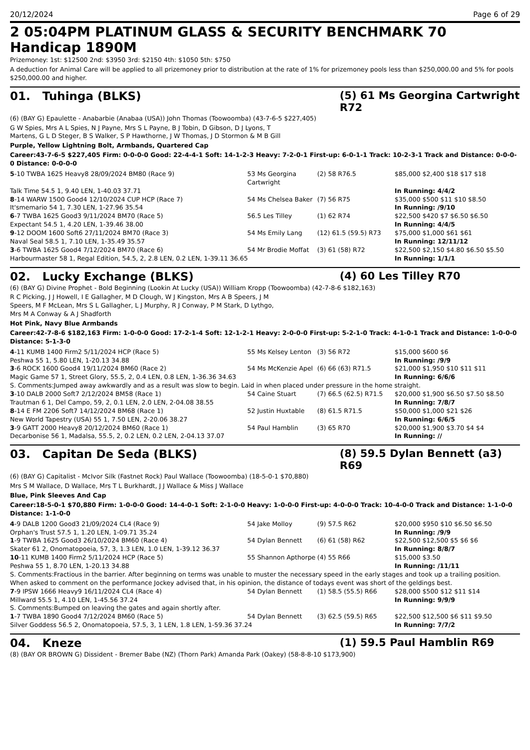20/12/2024 Page 6 of 29
2 05:04PM PLATINUM GLASS & SECURITY BENCHMARK 70 Handicap 1890M
Prizemoney: 1st: $12500 2nd: $3950 3rd: $2150 4th: $1050 5th: $750
A deduction for Animal Care will be applied to all prizemoney prior to distribution at the rate of 1% for prizemoney pools less than $250,000.00 and 5% for pools $250,000.00 and higher.
01. Tuhinga (BLKS) (5) 61 Ms Georgina Cartwright R72
(6) (BAY G) Epaulette - Anabarbie (Anabaa (USA)) John Thomas (Toowoomba) (43-7-6-5 $227,405)
G W Spies, Mrs A L Spies, N J Payne, Mrs S L Payne, B J Tobin, D Gibson, D J Lyons, T
Martens, G L D Steger, B S Walker, S P Hawthorne, J W Thomas, J D Stormon & M B Gill
Purple, Yellow Lightning Bolt, Armbands, Quartered Cap
Career:43-7-6-5 $227,405 Firm: 0-0-0-0 Good: 22-4-4-1 Soft: 14-1-2-3 Heavy: 7-2-0-1 First-up: 6-0-1-1 Track: 10-2-3-1 Track and Distance: 0-0-0-0 Distance: 0-0-0-0
| 5 -10 TWBA 1625 Heavy8 28/09/2024 BM80 (Race 9) | 53 Ms Georgina Cartwright | (2) 58 R76.5 | $85,000 $2,400 $18 $17 $18 |
| Talk Time 54.5 1, 9.40 LEN, 1-40.03 37.71 | | | In Running: 4/4/2 |
| 8 -14 WARW 1500 Good4 12/10/2024 CUP HCP (Race 7) | 54 Ms Chelsea Baker | (7) 56 R75 | $35,000 $500 $11 $10 $8.50 |
| It'smemario 54 1, 7.30 LEN, 1-27.96 35.54 | | | In Running: /9/10 |
| 6 -7 TWBA 1625 Good3 9/11/2024 BM70 (Race 5) | 56.5 Les Tilley | (1) 62 R74 | $22,500 $420 $7 $6.50 $6.50 |
| Expectant 54.5 1, 4.20 LEN, 1-39.46 38.00 | | | In Running: 4/4/5 |
| 9 -12 DOOM 1600 Soft6 27/11/2024 BM70 (Race 3) | 54 Ms Emily Lang | (12) 61.5 (59.5) R73 | $75,000 $1,000 $61 $61 |
| Naval Seal 58.5 1, 7.10 LEN, 1-35.49 35.57 | | | In Running: 12/11/12 |
| 3 -6 TWBA 1625 Good4 7/12/2024 BM70 (Race 6) | 54 Mr Brodie Moffat | (3) 61 (58) R72 | $22,500 $2,150 $4.80 $6.50 $5.50 |
| Harbourmaster 58 1, Regal Edition, 54.5, 2, 2.8 LEN, 0.2 LEN, 1-39.11 36.65 | | | In Running: 1/1/1 |
02. Lucky Exchange (BLKS) (4) 60 Les Tilley R70
(6) (BAY G) Divine Prophet - Bold Beginning (Lookin At Lucky (USA)) William Kropp (Toowoomba) (42-7-8-6 $182,163)
R C Picking, J J Howell, I E Gallagher, M D Clough, W J Kingston, Mrs A B Speers, J M
Speers, M F McLean, Mrs S L Gallagher, L J Murphy, R J Conway, P M Stark, D Lythgo,
Mrs M A Conway & A J Shadforth
Hot Pink, Navy Blue Armbands
Career:42-7-8-6 $182,163 Firm: 1-0-0-0 Good: 17-2-1-4 Soft: 12-1-2-1 Heavy: 2-0-0-0 First-up: 5-2-1-0 Track: 4-1-0-1 Track and Distance: 1-0-0-0 Distance: 5-1-3-0
| 4 -11 KUMB 1400 Firm2 5/11/2024 HCP (Race 5) | 55 Ms Kelsey Lenton | (3) 56 R72 | $15,000 $600 $6 |
| Peshwa 55 1, 5.80 LEN, 1-20.13 34.88 | | | In Running: /9/9 |
| 3 -6 ROCK 1600 Good4 19/11/2024 BM60 (Race 2) | 54 Ms McKenzie Apel | (6) 66 (63) R71.5 | $21,000 $1,950 $10 $11 $11 |
| Magic Game 57 1, Street Glory, 55.5, 2, 0.4 LEN, 0.8 LEN, 1-36.36 34.63 | | | In Running: 6/6/6 |
| S. Comments:Jumped away awkwardly and as a result was slow to begin. Laid in when placed under pressure in the home straight. | | | |
| 3 -10 DALB 2000 Soft7 2/12/2024 BM58 (Race 1) | 54 Caine Stuart | (7) 66.5 (62.5) R71.5 | $20,000 $1,900 $6.50 $7.50 $8.50 |
| Trautman 6 1, Del Campo, 59, 2, 0.1 LEN, 2.0 LEN, 2-04.08 38.55 | | | In Running: 7/8/7 |
| 8 -14 E FM 2206 Soft7 14/12/2024 BM68 (Race 1) | 52 Justin Huxtable | (8) 61.5 R71.5 | $50,000 $1,000 $21 $26 |
| New World Tapestry (USA) 55 1, 7.50 LEN, 2-20.06 38.27 | | | In Running: 6/6/5 |
| 3 -9 GATT 2000 Heavy8 20/12/2024 BM60 (Race 1) | 54 Paul Hamblin | (3) 65 R70 | $20,000 $1,900 $3.70 $4 $4 |
| Decarbonise 56 1, Madalsa, 55.5, 2, 0.2 LEN, 0.2 LEN, 2-04.13 37.07 | | | In Running: // |
03. Capitan De Seda (BLKS) (8) 59.5 Dylan Bennett (a3) R69
(6) (BAY G) Capitalist - McIvor Silk (Fastnet Rock) Paul Wallace (Toowoomba) (18-5-0-1 $70,880)
Mrs S M Wallace, D Wallace, Mrs T L Burkhardt, J J Wallace & Miss J Wallace
Blue, Pink Sleeves And Cap
Career:18-5-0-1 $70,880 Firm: 1-0-0-0 Good: 14-4-0-1 Soft: 2-1-0-0 Heavy: 1-0-0-0 First-up: 4-0-0-0 Track: 10-4-0-0 Track and Distance: 1-1-0-0 Distance: 1-1-0-0
| 4 -9 DALB 1200 Good3 21/09/2024 CL4 (Race 9) | 54 Jake Molloy | (9) 57.5 R62 | $20,000 $950 $10 $6.50 $6.50 |
| Orphan's Trust 57.5 1, 1.20 LEN, 1-09.71 35.24 | | | In Running: /9/9 |
| 1 -9 TWBA 1625 Good3 26/10/2024 BM60 (Race 4) | 54 Dylan Bennett | (6) 61 (58) R62 | $22,500 $12,500 $5 $6 $6 |
| Skater 61 2, Onomatopoeia, 57, 3, 1.3 LEN, 1.0 LEN, 1-39.12 36.37 | | | In Running: 8/8/7 |
| 10 -11 KUMB 1400 Firm2 5/11/2024 HCP (Race 5) | 55 Shannon Apthorpe | (4) 55 R66 | $15,000 $3.50 |
| Peshwa 55 1, 8.70 LEN, 1-20.13 34.88 | | | In Running: /11/11 |
| S. Comments:Fractious in the barrier. After beginning on terms was unable to muster the necessary speed in the early stages and took up a trailing position. When asked to comment on the performance Jockey advised that, in his opinion, the distance of todays event was short of the geldings best. | | | |
| 7 -9 IPSW 1666 Heavy9 16/11/2024 CL4 (Race 4) | 54 Dylan Bennett | (1) 58.5 (55.5) R66 | $28,000 $500 $12 $11 $14 |
| Millward 55.5 1, 4.10 LEN, 1-45.56 37.24 | | | In Running: 9/9/9 |
| S. Comments:Bumped on leaving the gates and again shortly after. | | | |
| 1 -7 TWBA 1890 Good4 7/12/2024 BM60 (Race 5) | 54 Dylan Bennett | (3) 62.5 (59.5) R65 | $22,500 $12,500 $6 $11 $9.50 |
| Silver Goddess 56.5 2, Onomatopoeia, 57.5, 3, 1 LEN, 1.8 LEN, 1-59.36 37.24 | | | In Running: 7/7/2 |
04. Kneze (1) 59.5 Paul Hamblin R69
(8) (BAY OR BROWN G) Dissident - Bremer Babe (NZ) (Thorn Park) Amanda Park (Oakey) (58-8-8-10 $173,900)